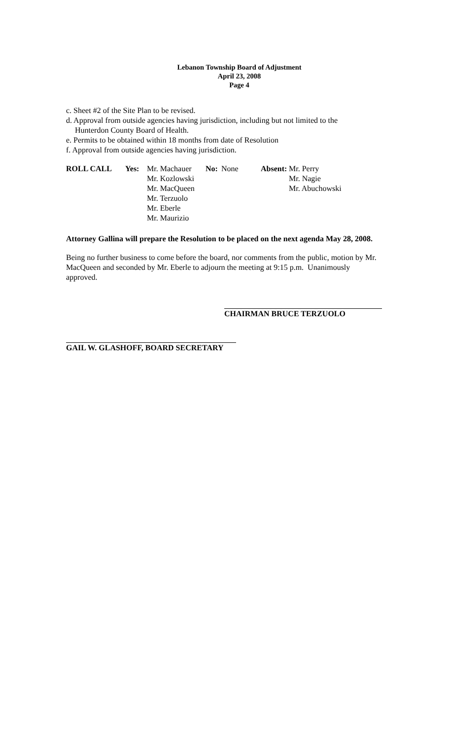Lebanon Township Board of Adjustment
April 23, 2008
Page 4
c. Sheet #2 of the Site Plan to be revised.
d. Approval from outside agencies having jurisdiction, including but not limited to the
Hunterdon County Board of Health.
e. Permits to be obtained within 18 months from date of Resolution
f. Approval from outside agencies having jurisdiction.
| ROLL CALL | Yes: | Mr. Machauer Mr. Kozlowski Mr. MacQueen Mr. Terzuolo Mr. Eberle Mr. Maurizio | No: | None | Absent: | Mr. Perry Mr. Nagie Mr. Abuchowski |
Attorney Gallina will prepare the Resolution to be placed on the next agenda May 28, 2008.
Being no further business to come before the board, nor comments from the public, motion by Mr. MacQueen and seconded by Mr. Eberle to adjourn the meeting at 9:15 p.m. Unanimously approved.
CHAIRMAN BRUCE TERZUOLO
GAIL W. GLASHOFF, BOARD SECRETARY